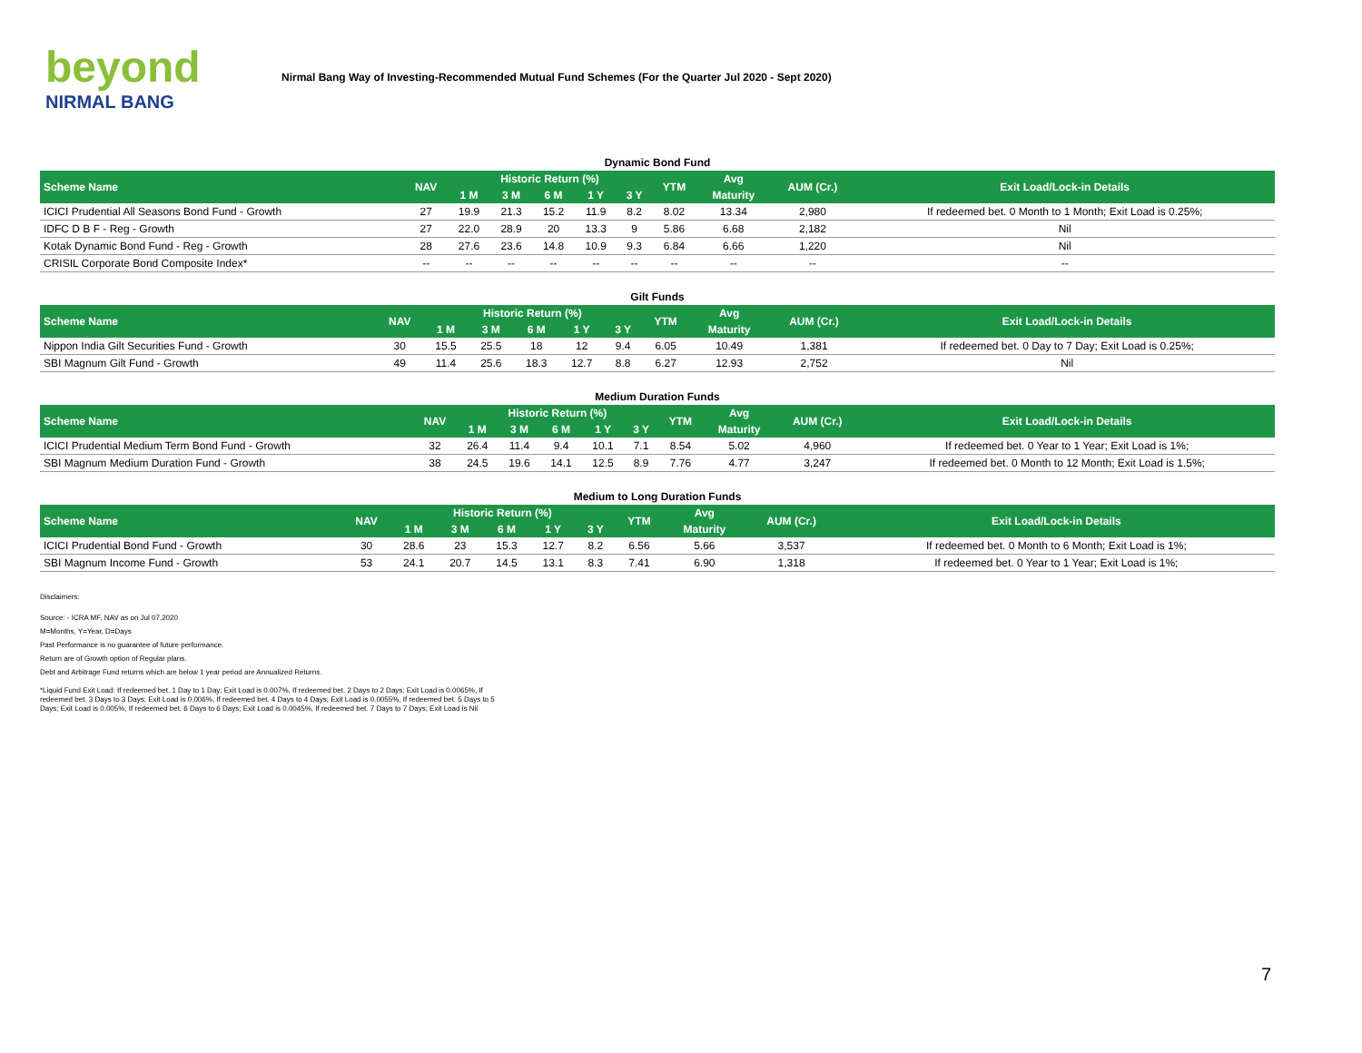beyond
NIRMAL BANG
Nirmal Bang Way of Investing-Recommended Mutual Fund Schemes (For the Quarter Jul 2020 - Sept 2020)
Dynamic Bond Fund
| Scheme Name | NAV | Historic Return (%) | | | | | YTM | Avg | AUM (Cr.) | Exit Load/Lock-in Details |
| --- | --- | --- | --- | --- | --- | --- | --- | --- | --- | --- |
| | | 1 M | 3 M | 6 M | 1 Y | 3 Y | | Maturity | | |
| ICICI Prudential All Seasons Bond Fund - Growth | 27 | 19.9 | 21.3 | 15.2 | 11.9 | 8.2 | 8.02 | 13.34 | 2,980 | If redeemed bet. 0 Month to 1 Month; Exit Load is 0.25%; |
| IDFC D B F - Reg - Growth | 27 | 22.0 | 28.9 | 20 | 13.3 | 9 | 5.86 | 6.68 | 2,182 | Nil |
| Kotak Dynamic Bond Fund - Reg - Growth | 28 | 27.6 | 23.6 | 14.8 | 10.9 | 9.3 | 6.84 | 6.66 | 1,220 | Nil |
| CRISIL Corporate Bond Composite Index* | -- | -- | -- | -- | -- | -- | -- | -- | -- | -- |
Gilt Funds
| Scheme Name | NAV | Historic Return (%) | | | | | YTM | Avg | AUM (Cr.) | Exit Load/Lock-in Details |
| --- | --- | --- | --- | --- | --- | --- | --- | --- | --- | --- |
| | | 1 M | 3 M | 6 M | 1 Y | 3 Y | | Maturity | | |
| Nippon India Gilt Securities Fund - Growth | 30 | 15.5 | 25.5 | 18 | 12 | 9.4 | 6.05 | 10.49 | 1,381 | If redeemed bet. 0 Day to 7 Day; Exit Load is 0.25%; |
| SBI Magnum Gilt Fund - Growth | 49 | 11.4 | 25.6 | 18.3 | 12.7 | 8.8 | 6.27 | 12.93 | 2,752 | Nil |
Medium Duration Funds
| Scheme Name | NAV | Historic Return (%) | | | | | YTM | Avg | AUM (Cr.) | Exit Load/Lock-in Details |
| --- | --- | --- | --- | --- | --- | --- | --- | --- | --- | --- |
| | | 1 M | 3 M | 6 M | 1 Y | 3 Y | | Maturity | | |
| ICICI Prudential Medium Term Bond Fund - Growth | 32 | 26.4 | 11.4 | 9.4 | 10.1 | 7.1 | 8.54 | 5.02 | 4,960 | If redeemed bet. 0 Year to 1 Year; Exit Load is 1%; |
| SBI Magnum Medium Duration Fund - Growth | 38 | 24.5 | 19.6 | 14.1 | 12.5 | 8.9 | 7.76 | 4.77 | 3,247 | If redeemed bet. 0 Month to 12 Month; Exit Load is 1.5%; |
Medium to Long Duration Funds
| Scheme Name | NAV | Historic Return (%) | | | | | YTM | Avg | AUM (Cr.) | Exit Load/Lock-in Details |
| --- | --- | --- | --- | --- | --- | --- | --- | --- | --- | --- |
| | | 1 M | 3 M | 6 M | 1 Y | 3 Y | | Maturity | | |
| ICICI Prudential Bond Fund - Growth | 30 | 28.6 | 23 | 15.3 | 12.7 | 8.2 | 6.56 | 5.66 | 3,537 | If redeemed bet. 0 Month to 6 Month; Exit Load is 1%; |
| SBI Magnum Income Fund - Growth | 53 | 24.1 | 20.7 | 14.5 | 13.1 | 8.3 | 7.41 | 6.90 | 1,318 | If redeemed bet. 0 Year to 1 Year; Exit Load is 1%; |
Disclaimers:
Source: - ICRA MF, NAV as on Jul 07,2020
M=Months, Y=Year, D=Days
Past Performance is no guarantee of future performance.
Return are of Growth option of Regular plans.
Debt and Arbitrage Fund returns which are below 1 year period are Annualized Returns.
*Liquid Fund Exit Load: If redeemed bet. 1 Day to 1 Day; Exit Load is 0.007%, If redeemed bet. 2 Days to 2 Days; Exit Load is 0.0065%, If redeemed bet. 3 Days to 3 Days; Exit Load is 0.006%, If redeemed bet. 4 Days to 4 Days; Exit Load is 0.0055%, If redeemed bet. 5 Days to 5 Days; Exit Load is 0.005%, If redeemed bet. 6 Days to 6 Days; Exit Load is 0.0045%, If redeemed bet. 7 Days to 7 Days; Exit Load is Nil
7